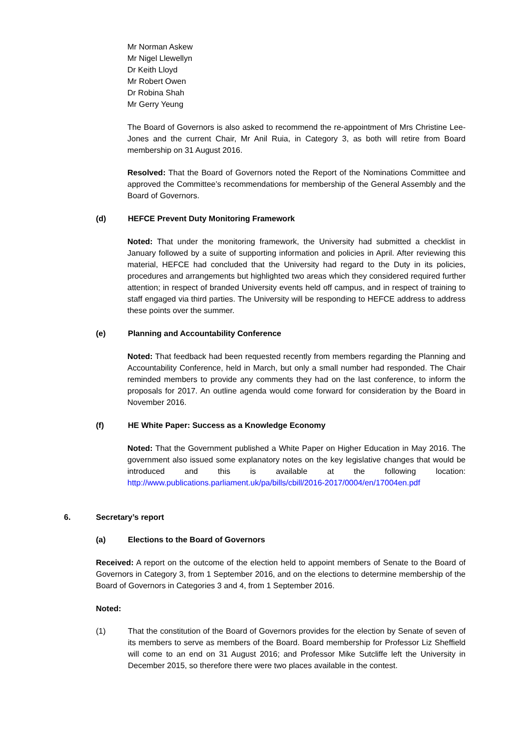Mr Norman Askew
Mr Nigel Llewellyn
Dr Keith Lloyd
Mr Robert Owen
Dr Robina Shah
Mr Gerry Yeung
The Board of Governors is also asked to recommend the re-appointment of Mrs Christine Lee-Jones and the current Chair, Mr Anil Ruia, in Category 3, as both will retire from Board membership on 31 August 2016.
Resolved: That the Board of Governors noted the Report of the Nominations Committee and approved the Committee’s recommendations for membership of the General Assembly and the Board of Governors.
(d) HEFCE Prevent Duty Monitoring Framework
Noted: That under the monitoring framework, the University had submitted a checklist in January followed by a suite of supporting information and policies in April. After reviewing this material, HEFCE had concluded that the University had regard to the Duty in its policies, procedures and arrangements but highlighted two areas which they considered required further attention; in respect of branded University events held off campus, and in respect of training to staff engaged via third parties. The University will be responding to HEFCE address to address these points over the summer.
(e) Planning and Accountability Conference
Noted: That feedback had been requested recently from members regarding the Planning and Accountability Conference, held in March, but only a small number had responded. The Chair reminded members to provide any comments they had on the last conference, to inform the proposals for 2017. An outline agenda would come forward for consideration by the Board in November 2016.
(f) HE White Paper: Success as a Knowledge Economy
Noted: That the Government published a White Paper on Higher Education in May 2016. The government also issued some explanatory notes on the key legislative changes that would be introduced and this is available at the following location: http://www.publications.parliament.uk/pa/bills/cbill/2016-2017/0004/en/17004en.pdf
6. Secretary’s report
(a) Elections to the Board of Governors
Received: A report on the outcome of the election held to appoint members of Senate to the Board of Governors in Category 3, from 1 September 2016, and on the elections to determine membership of the Board of Governors in Categories 3 and 4, from 1 September 2016.
Noted:
(1) That the constitution of the Board of Governors provides for the election by Senate of seven of its members to serve as members of the Board. Board membership for Professor Liz Sheffield will come to an end on 31 August 2016; and Professor Mike Sutcliffe left the University in December 2015, so therefore there were two places available in the contest.